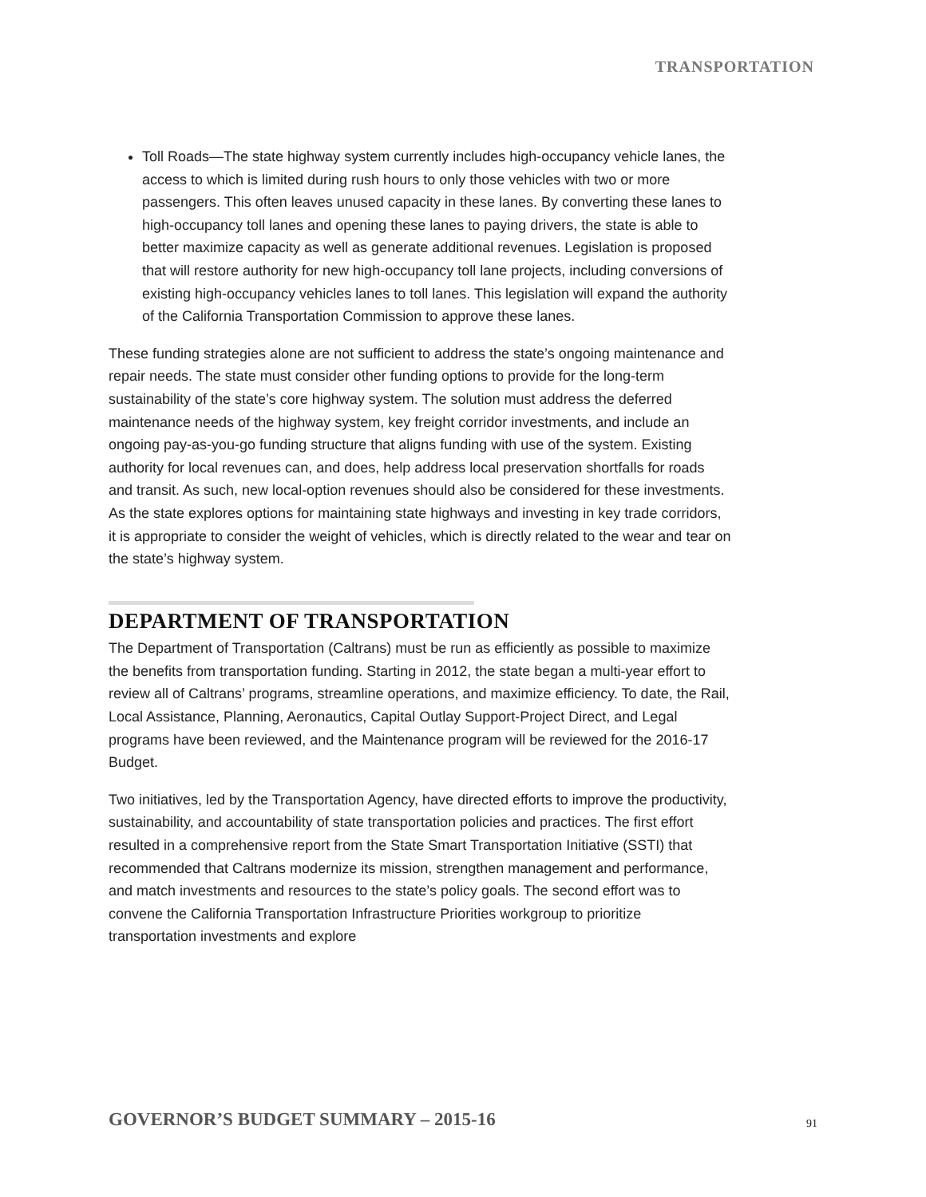TRANSPORTATION
Toll Roads—The state highway system currently includes high-occupancy vehicle lanes, the access to which is limited during rush hours to only those vehicles with two or more passengers. This often leaves unused capacity in these lanes. By converting these lanes to high-occupancy toll lanes and opening these lanes to paying drivers, the state is able to better maximize capacity as well as generate additional revenues. Legislation is proposed that will restore authority for new high-occupancy toll lane projects, including conversions of existing high-occupancy vehicles lanes to toll lanes. This legislation will expand the authority of the California Transportation Commission to approve these lanes.
These funding strategies alone are not sufficient to address the state’s ongoing maintenance and repair needs. The state must consider other funding options to provide for the long-term sustainability of the state’s core highway system. The solution must address the deferred maintenance needs of the highway system, key freight corridor investments, and include an ongoing pay-as-you-go funding structure that aligns funding with use of the system. Existing authority for local revenues can, and does, help address local preservation shortfalls for roads and transit. As such, new local-option revenues should also be considered for these investments. As the state explores options for maintaining state highways and investing in key trade corridors, it is appropriate to consider the weight of vehicles, which is directly related to the wear and tear on the state’s highway system.
DEPARTMENT OF TRANSPORTATION
The Department of Transportation (Caltrans) must be run as efficiently as possible to maximize the benefits from transportation funding. Starting in 2012, the state began a multi-year effort to review all of Caltrans’ programs, streamline operations, and maximize efficiency. To date, the Rail, Local Assistance, Planning, Aeronautics, Capital Outlay Support-Project Direct, and Legal programs have been reviewed, and the Maintenance program will be reviewed for the 2016-17 Budget.
Two initiatives, led by the Transportation Agency, have directed efforts to improve the productivity, sustainability, and accountability of state transportation policies and practices. The first effort resulted in a comprehensive report from the State Smart Transportation Initiative (SSTI) that recommended that Caltrans modernize its mission, strengthen management and performance, and match investments and resources to the state’s policy goals. The second effort was to convene the California Transportation Infrastructure Priorities workgroup to prioritize transportation investments and explore
GOVERNOR’S BUDGET SUMMARY – 2015-16
91